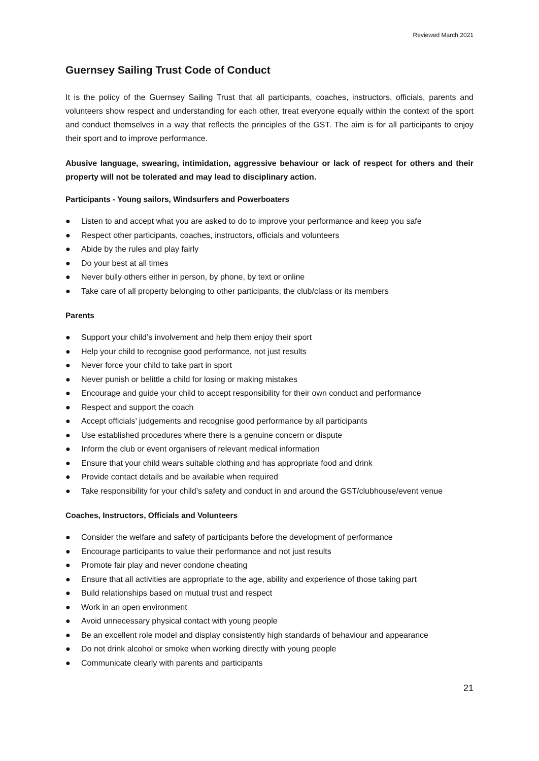Reviewed March 2021
Guernsey Sailing Trust Code of Conduct
It is the policy of the Guernsey Sailing Trust that all participants, coaches, instructors, officials, parents and volunteers show respect and understanding for each other, treat everyone equally within the context of the sport and conduct themselves in a way that reflects the principles of the GST. The aim is for all participants to enjoy their sport and to improve performance.
Abusive language, swearing, intimidation, aggressive behaviour or lack of respect for others and their property will not be tolerated and may lead to disciplinary action.
Participants - Young sailors, Windsurfers and Powerboaters
● Listen to and accept what you are asked to do to improve your performance and keep you safe
● Respect other participants, coaches, instructors, officials and volunteers
● Abide by the rules and play fairly
● Do your best at all times
● Never bully others either in person, by phone, by text or online
● Take care of all property belonging to other participants, the club/class or its members
Parents
● Support your child’s involvement and help them enjoy their sport
● Help your child to recognise good performance, not just results
● Never force your child to take part in sport
● Never punish or belittle a child for losing or making mistakes
● Encourage and guide your child to accept responsibility for their own conduct and performance
● Respect and support the coach
● Accept officials’ judgements and recognise good performance by all participants
● Use established procedures where there is a genuine concern or dispute
● Inform the club or event organisers of relevant medical information
● Ensure that your child wears suitable clothing and has appropriate food and drink
● Provide contact details and be available when required
● Take responsibility for your child’s safety and conduct in and around the GST/clubhouse/event venue
Coaches, Instructors, Officials and Volunteers
● Consider the welfare and safety of participants before the development of performance
● Encourage participants to value their performance and not just results
● Promote fair play and never condone cheating
● Ensure that all activities are appropriate to the age, ability and experience of those taking part
● Build relationships based on mutual trust and respect
● Work in an open environment
● Avoid unnecessary physical contact with young people
● Be an excellent role model and display consistently high standards of behaviour and appearance
● Do not drink alcohol or smoke when working directly with young people
● Communicate clearly with parents and participants
21